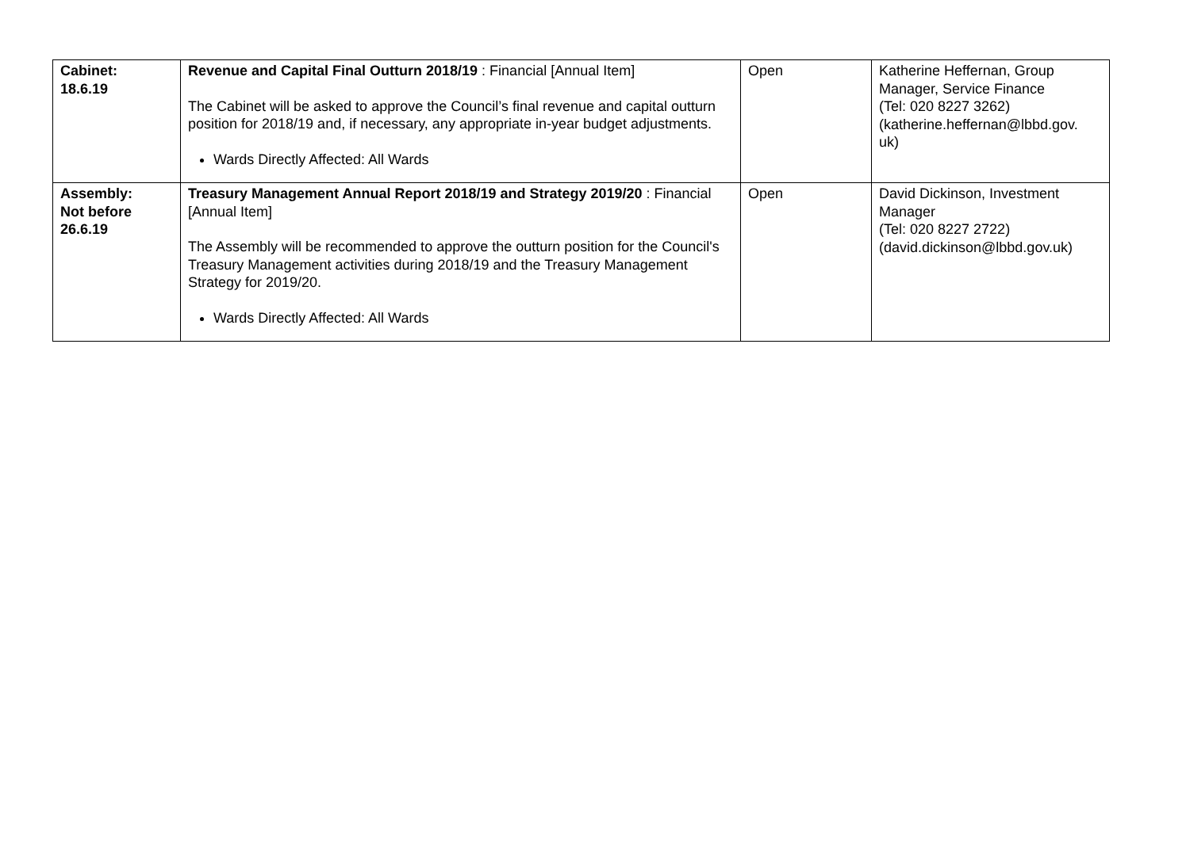| Cabinet: 18.6.19 | Revenue and Capital Final Outturn 2018/19 : Financial [Annual Item] The Cabinet will be asked to approve the Council’s final revenue and capital outturn position for 2018/19 and, if necessary, any appropriate in-year budget adjustments. Wards Directly Affected: All Wards | Open | Katherine Heffernan, Group Manager, Service Finance (Tel: 020 8227 3262) (katherine.heffernan@lbbd.gov. uk) |
| Assembly: Not before 26.6.19 | Treasury Management Annual Report 2018/19 and Strategy 2019/20 : Financial [Annual Item] The Assembly will be recommended to approve the outturn position for the Council's Treasury Management activities during 2018/19 and the Treasury Management Strategy for 2019/20. Wards Directly Affected: All Wards | Open | David Dickinson, Investment Manager (Tel: 020 8227 2722) (david.dickinson@lbbd.gov.uk) |